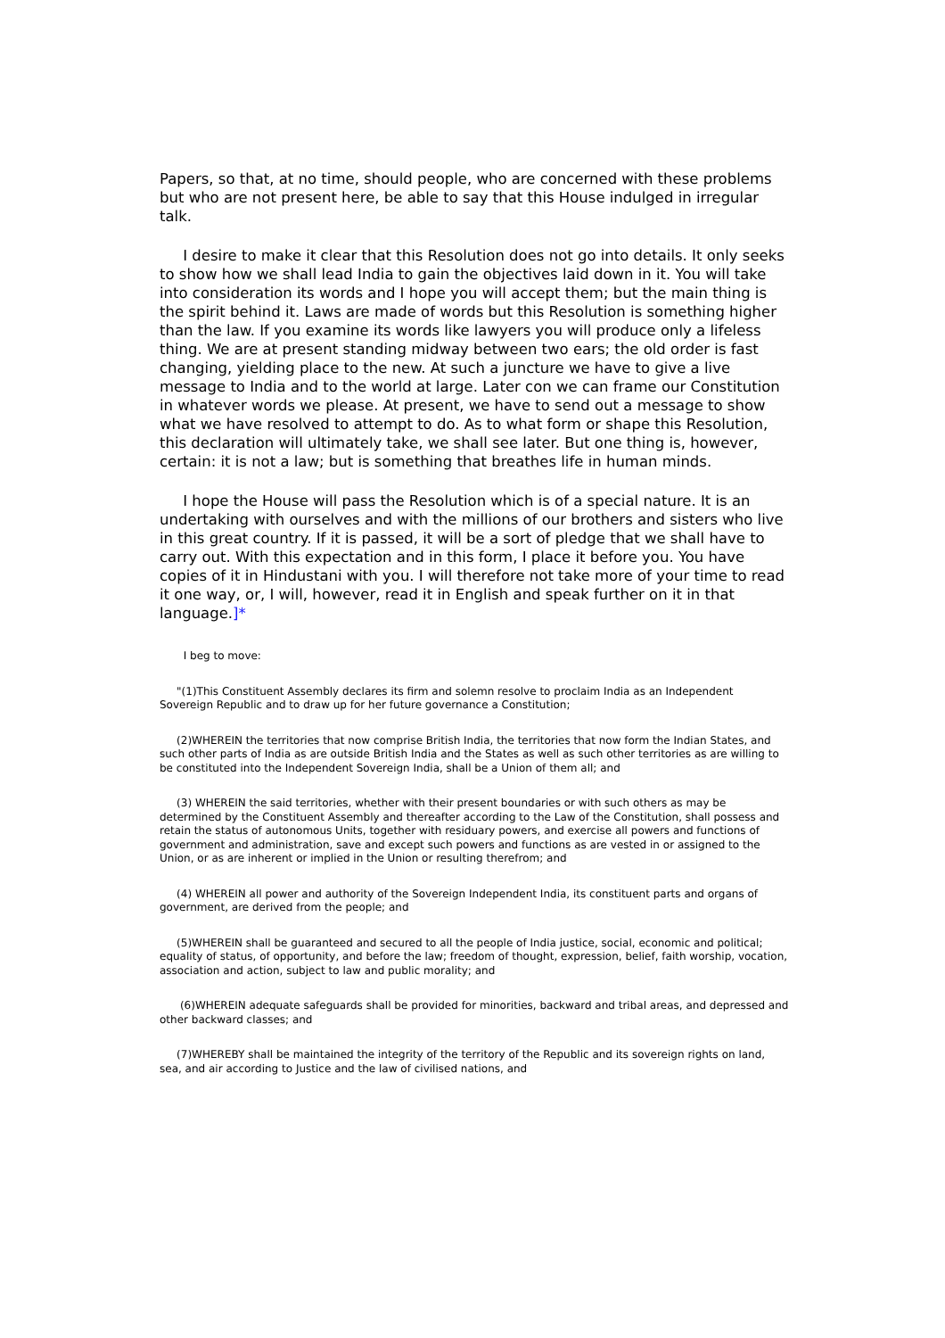Papers, so that, at no time, should people, who are concerned with these problems but who are not present here, be able to say that this House indulged in irregular talk.
I desire to make it clear that this Resolution does not go into details. It only seeks to show how we shall lead India to gain the objectives laid down in it. You will take into consideration its words and I hope you will accept them; but the main thing is the spirit behind it. Laws are made of words but this Resolution is something higher than the law. If you examine its words like lawyers you will produce only a lifeless thing. We are at present standing midway between two ears; the old order is fast changing, yielding place to the new. At such a juncture we have to give a live message to India and to the world at large. Later con we can frame our Constitution in whatever words we please. At present, we have to send out a message to show what we have resolved to attempt to do. As to what form or shape this Resolution, this declaration will ultimately take, we shall see later. But one thing is, however, certain: it is not a law; but is something that breathes life in human minds.
I hope the House will pass the Resolution which is of a special nature. It is an undertaking with ourselves and with the millions of our brothers and sisters who live in this great country. If it is passed, it will be a sort of pledge that we shall have to carry out. With this expectation and in this form, I place it before you. You have copies of it in Hindustani with you. I will therefore not take more of your time to read it one way, or, I will, however, read it in English and speak further on it in that language.]*
I beg to move:
"(1)This Constituent Assembly declares its firm and solemn resolve to proclaim India as an Independent Sovereign Republic and to draw up for her future governance a Constitution;
(2)WHEREIN the territories that now comprise British India, the territories that now form the Indian States, and such other parts of India as are outside British India and the States as well as such other territories as are willing to be constituted into the Independent Sovereign India, shall be a Union of them all; and
(3) WHEREIN the said territories, whether with their present boundaries or with such others as may be determined by the Constituent Assembly and thereafter according to the Law of the Constitution, shall possess and retain the status of autonomous Units, together with residuary powers, and exercise all powers and functions of government and administration, save and except such powers and functions as are vested in or assigned to the Union, or as are inherent or implied in the Union or resulting therefrom; and
(4) WHEREIN all power and authority of the Sovereign Independent India, its constituent parts and organs of government, are derived from the people; and
(5)WHEREIN shall be guaranteed and secured to all the people of India justice, social, economic and political; equality of status, of opportunity, and before the law; freedom of thought, expression, belief, faith worship, vocation, association and action, subject to law and public morality; and
(6)WHEREIN adequate safeguards shall be provided for minorities, backward and tribal areas, and depressed and other backward classes; and
(7)WHEREBY shall be maintained the integrity of the territory of the Republic and its sovereign rights on land, sea, and air according to Justice and the law of civilised nations, and